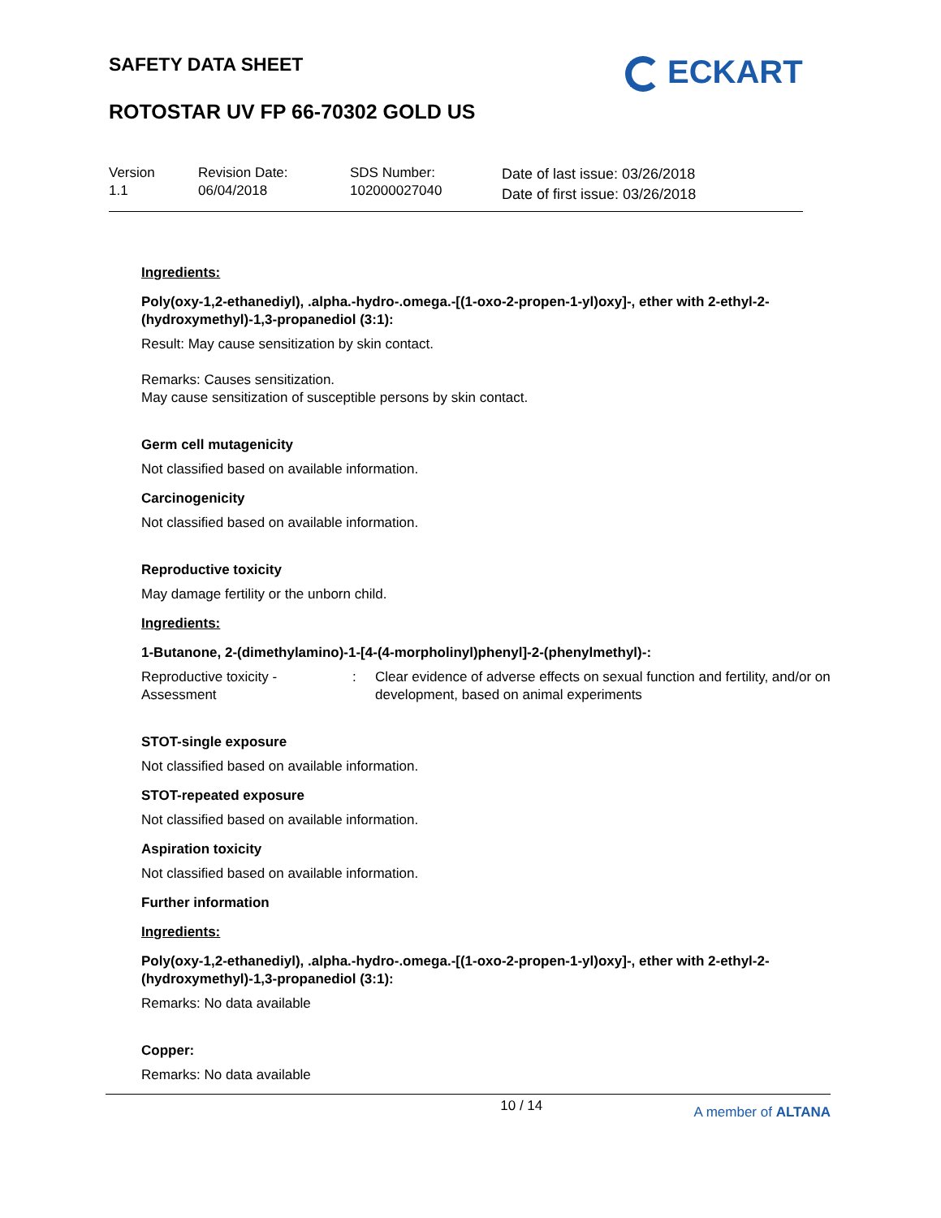SAFETY DATA SHEET
ROTOSTAR UV FP 66-70302 GOLD US
ECKART
Version
1.1
Revision Date:
06/04/2018
SDS Number:
102000027040
Date of last issue: 03/26/2018
Date of first issue: 03/26/2018
Ingredients:
Poly(oxy-1,2-ethanediyl), .alpha.-hydro-.omega.-[(1-oxo-2-propen-1-yl)oxy]-, ether with 2-ethyl-2-(hydroxymethyl)-1,3-propanediol (3:1):
Result: May cause sensitization by skin contact.
Remarks: Causes sensitization.
May cause sensitization of susceptible persons by skin contact.
Germ cell mutagenicity
Not classified based on available information.
Carcinogenicity
Not classified based on available information.
Reproductive toxicity
May damage fertility or the unborn child.
Ingredients:
1-Butanone, 2-(dimethylamino)-1-[4-(4-morpholinyl)phenyl]-2-(phenylmethyl)-:
| Reproductive toxicity - Assessment | : | Clear evidence of adverse effects on sexual function and fertility, and/or on development, based on animal experiments |
STOT-single exposure
Not classified based on available information.
STOT-repeated exposure
Not classified based on available information.
Aspiration toxicity
Not classified based on available information.
Further information
Ingredients:
Poly(oxy-1,2-ethanediyl), .alpha.-hydro-.omega.-[(1-oxo-2-propen-1-yl)oxy]-, ether with 2-ethyl-2-(hydroxymethyl)-1,3-propanediol (3:1):
Remarks: No data available
Copper:
Remarks: No data available
10 / 14
A member of ALTANA